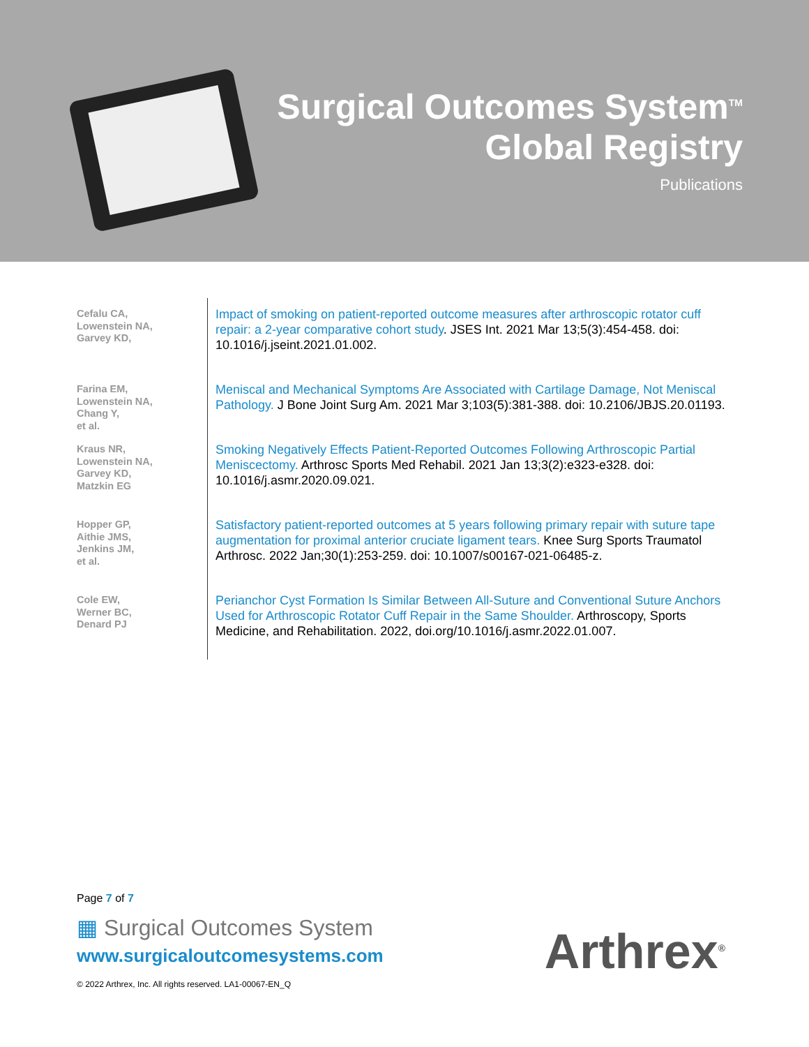Surgical Outcomes System<sup>TM</sup>
Global Registry
Publications
Cefalu CA,
Lowenstein NA,
Garvey KD,
Impact of smoking on patient-reported outcome measures after arthroscopic rotator cuff repair: a 2-year comparative cohort study. JSES Int. 2021 Mar 13;5(3):454-458. doi: 10.1016/j.jseint.2021.01.002.
Farina EM,
Lowenstein NA,
Chang Y,
et al.
Meniscal and Mechanical Symptoms Are Associated with Cartilage Damage, Not Meniscal Pathology. J Bone Joint Surg Am. 2021 Mar 3;103(5):381-388. doi: 10.2106/JBJS.20.01193.
Kraus NR,
Lowenstein NA,
Garvey KD,
Matzkin EG
Smoking Negatively Effects Patient-Reported Outcomes Following Arthroscopic Partial Meniscectomy. Arthrosc Sports Med Rehabil. 2021 Jan 13;3(2):e323-e328. doi: 10.1016/j.asmr.2020.09.021.
Hopper GP,
Aithie JMS,
Jenkins JM,
et al.
Satisfactory patient-reported outcomes at 5 years following primary repair with suture tape augmentation for proximal anterior cruciate ligament tears. Knee Surg Sports Traumatol Arthrosc. 2022 Jan;30(1):253-259. doi: 10.1007/s00167-021-06485-z.
Cole EW,
Werner BC,
Denard PJ
Perianchor Cyst Formation Is Similar Between All-Suture and Conventional Suture Anchors Used for Arthroscopic Rotator Cuff Repair in the Same Shoulder. Arthroscopy, Sports Medicine, and Rehabilitation. 2022, doi.org/10.1016/j.asmr.2022.01.007.
Page 7 of 7
▦ Surgical Outcomes System
www.surgicaloutcomesystems.com
© 2022 Arthrex, Inc. All rights reserved. LA1-00067-EN_Q
Arthrex<sup>®</sup>